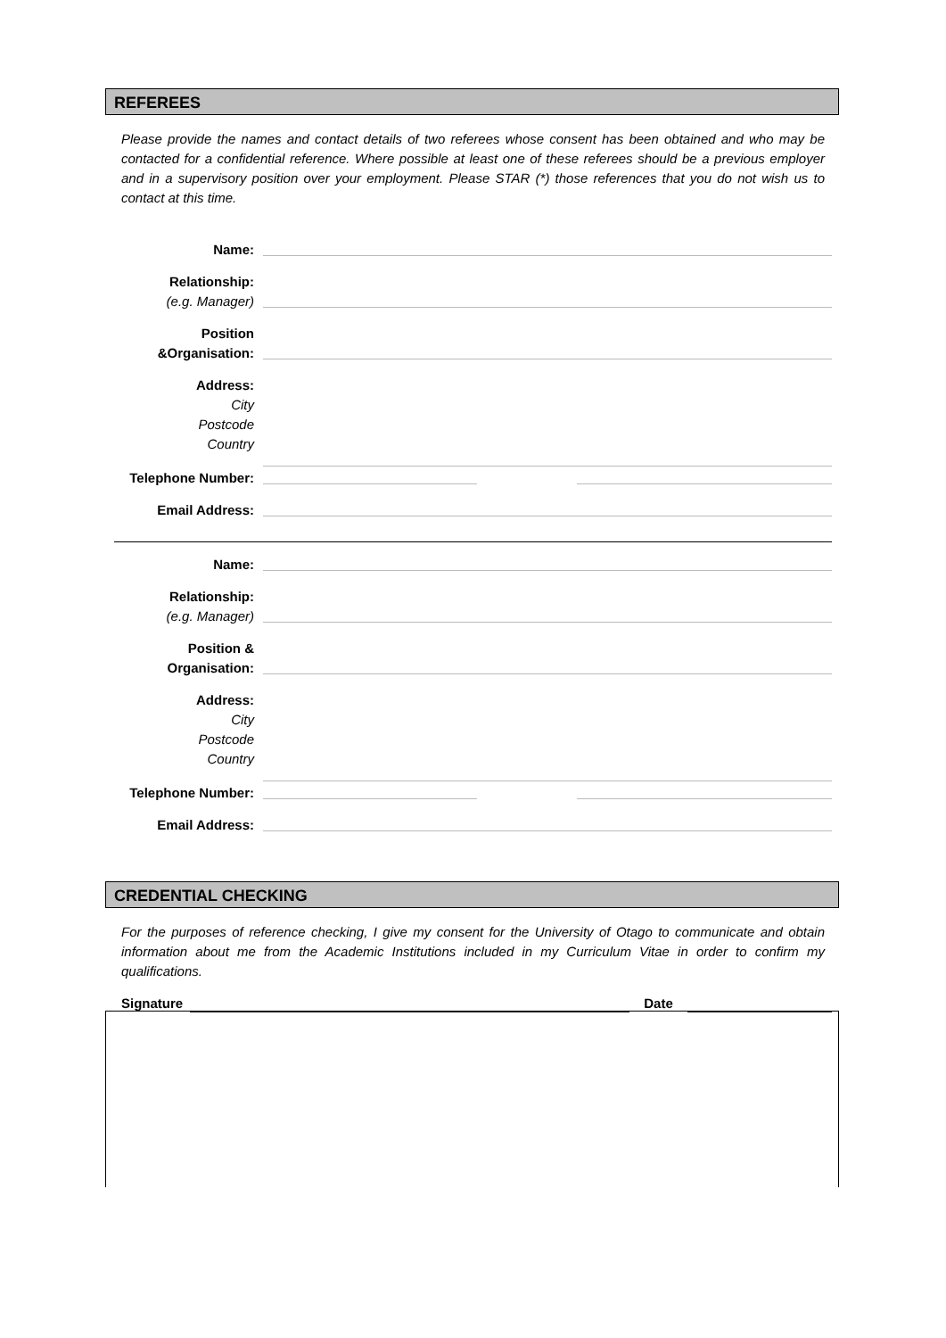REFEREES
Please provide the names and contact details of two referees whose consent has been obtained and who may be contacted for a confidential reference. Where possible at least one of these referees should be a previous employer and in a supervisory position over your employment. Please STAR (*) those references that you do not wish us to contact at this time.
Name:
Relationship:
(e.g. Manager)
Position
&Organisation:
Address:
City
Postcode
Country
Telephone Number:
Email Address:
Name:
Relationship:
(e.g. Manager)
Position &
Organisation:
Address:
City
Postcode
Country
Telephone Number:
Email Address:
CREDENTIAL CHECKING
For the purposes of reference checking, I give my consent for the University of Otago to communicate and obtain information about me from the Academic Institutions included in my Curriculum Vitae in order to confirm my qualifications.
Signature
Date